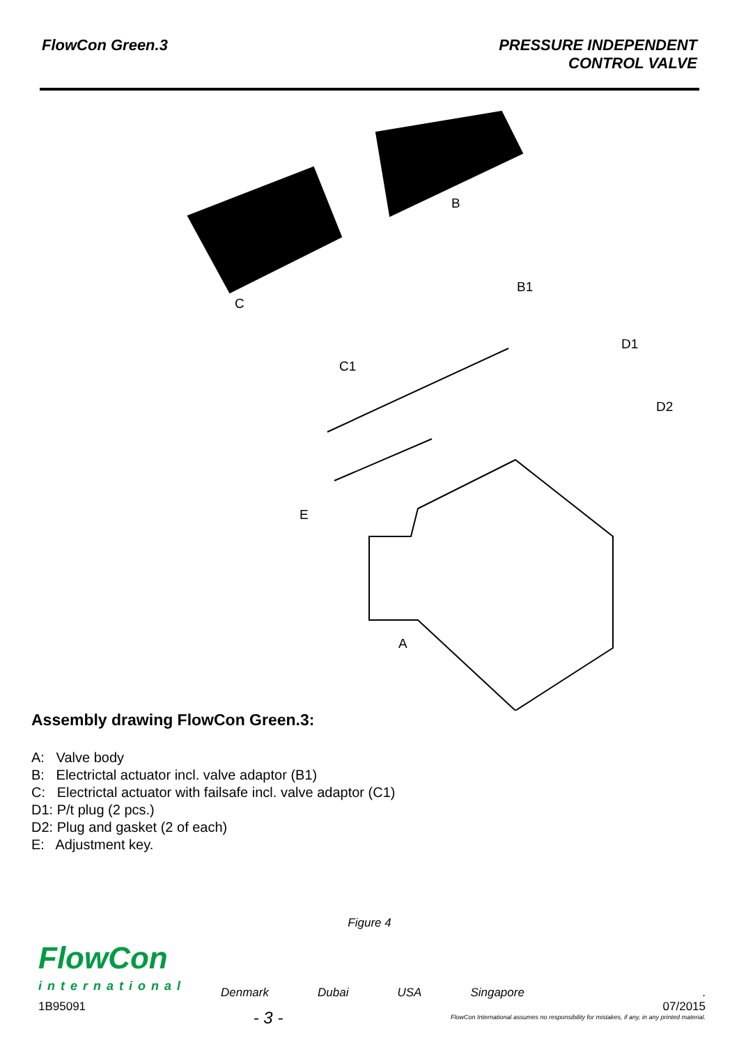FlowCon Green.3 PRESSURE INDEPENDENT
CONTROL VALVE
B
B1
C
C1
D1
D2
E
A
Assembly drawing FlowCon Green.3:
A: Valve body
B: Electrictal actuator incl. valve adaptor (B1)
C: Electrictal actuator with failsafe incl. valve adaptor (C1)
D1: P/t plug (2 pcs.)
D2: Plug and gasket (2 of each)
E: Adjustment key.
Figure 4
FlowCon
international
Denmark Dubai USA Singapore
.
1B95091 - 3 -
07/2015
FlowCon International assumes no responsibility for mistakes, if any, in any printed material.